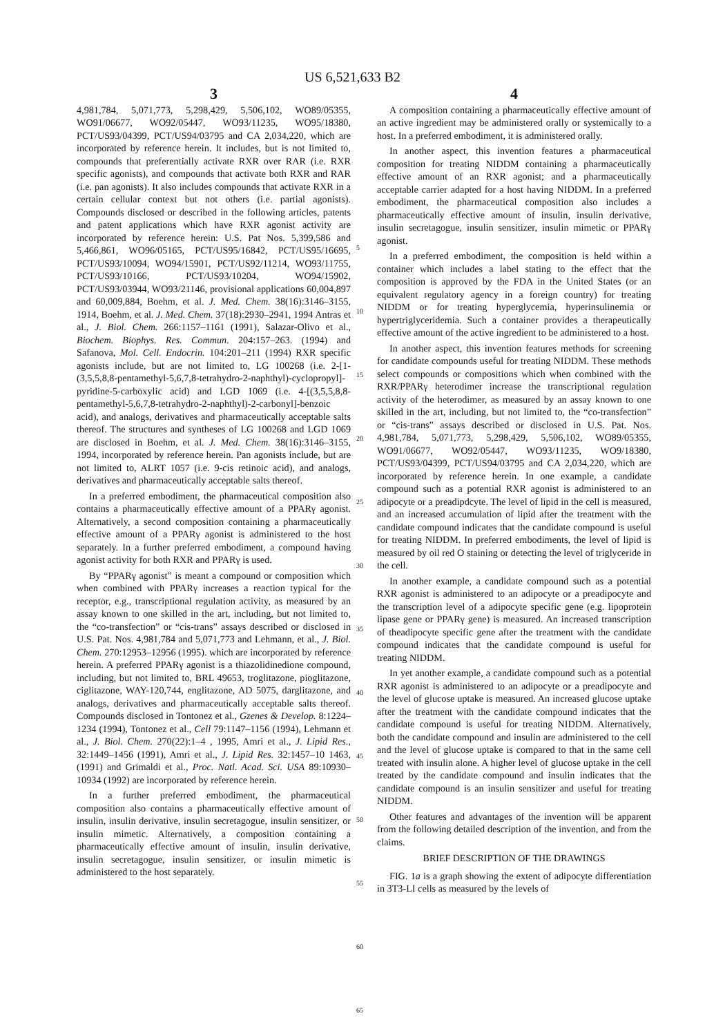US 6,521,633 B2
3
4,981,784, 5,071,773, 5,298,429, 5,506,102, WO89/05355, WO91/06677, WO92/05447, WO93/11235, WO95/18380, PCT/US93/04399, PCT/US94/03795 and CA 2,034,220, which are incorporated by reference herein. It includes, but is not limited to, compounds that preferentially activate RXR over RAR (i.e. RXR specific agonists), and compounds that activate both RXR and RAR (i.e. pan agonists). It also includes compounds that activate RXR in a certain cellular context but not others (i.e. partial agonists). Compounds disclosed or described in the following articles, patents and patent applications which have RXR agonist activity are incorporated by reference herein: U.S. Pat Nos. 5,399,586 and 5,466,861, WO96/05165, PCT/US95/16842, PCT/US95/16695, PCT/US93/10094, WO94/15901, PCT/US92/11214, WO93/11755, PCT/US93/10166, PCT/US93/10204, WO94/15902, PCT/US93/03944, WO93/21146, provisional applications 60,004,897 and 60,009,884, Boehm, et al. J. Med. Chem. 38(16):3146–3155, 1914, Boehm, et al. J. Med. Chem. 37(18):2930–2941, 1994 Antras et al., J. Biol. Chem. 266:1157–1161 (1991), Salazar-Olivo et al., Biochem. Biophys. Res. Commun. 204:157–263. (1994) and Safanova, Mol. Cell. Endocrin. 104:201–211 (1994) RXR specific agonists include, but are not limited to, LG 100268 (i.e. 2-[1-(3,5,5,8,8-pentamethyl-5,6,7,8-tetrahydro-2-naphthyl)-cyclopropyl]-pyridine-5-carboxylic acid) and LGD 1069 (i.e. 4-[(3,5,5,8,8-pentamethyl-5,6,7,8-tetrahydro-2-naphthyl)-2-carbonyl]-benzoic acid), and analogs, derivatives and pharmaceutically acceptable salts thereof. The structures and syntheses of LG 100268 and LGD 1069 are disclosed in Boehm, et al. J. Med. Chem. 38(16):3146–3155, 1994, incorporated by reference herein. Pan agonists include, but are not limited to, ALRT 1057 (i.e. 9-cis retinoic acid), and analogs, derivatives and pharmaceutically acceptable salts thereof.
In a preferred embodiment, the pharmaceutical composition also contains a pharmaceutically effective amount of a PPARγ agonist. Alternatively, a second composition containing a pharmaceutically effective amount of a PPARγ agonist is administered to the host separately. In a further preferred embodiment, a compound having agonist activity for both RXR and PPARγ is used.
By “PPARγ agonist” is meant a compound or composition which when combined with PPARγ increases a reaction typical for the receptor, e.g., transcriptional regulation activity, as measured by an assay known to one skilled in the art, including, but not limited to, the “co-transfection” or “cis-trans” assays described or disclosed in U.S. Pat. Nos. 4,981,784 and 5,071,773 and Lehmann, et al., J. Biol. Chem. 270:12953–12956 (1995). which are incorporated by reference herein. A preferred PPARγ agonist is a thiazolidinedione compound, including, but not limited to, BRL 49653, troglitazone, pioglitazone, ciglitazone, WAY-120,744, englitazone, AD 5075, darglitazone, and analogs, derivatives and pharmaceutically acceptable salts thereof. Compounds disclosed in Tontonez et al., Gzenes & Develop. 8:1224–1234 (1994), Tontonez et al., Cell 79:1147–1156 (1994), Lehmann et al., J. Biol. Chem. 270(22):1–4 , 1995, Amri et al., J. Lipid Res., 32:1449–1456 (1991), Amri et al., J. Lipid Res. 32:1457–10 1463, (1991) and Grimaldi et al., Proc. Natl. Acad. Sci. USA 89:10930–10934 (1992) are incorporated by reference herein.
In a further preferred embodiment, the pharmaceutical composition also contains a pharmaceutically effective amount of insulin, insulin derivative, insulin secretagogue, insulin sensitizer, or insulin mimetic. Alternatively, a composition containing a pharmaceutically effective amount of insulin, insulin derivative, insulin secretagogue, insulin sensitizer, or insulin mimetic is administered to the host separately.
5
10
15
20
25
30
35
40
45
50
55
60
65
4
A composition containing a pharmaceutically effective amount of an active ingredient may be administered orally or systemically to a host. In a preferred embodiment, it is administered orally.
In another aspect, this invention features a pharmaceutical composition for treating NIDDM containing a pharmaceutically effective amount of an RXR agonist; and a pharmaceutically acceptable carrier adapted for a host having NIDDM. In a preferred embodiment, the pharmaceutical composition also includes a pharmaceutically effective amount of insulin, insulin derivative, insulin secretagogue, insulin sensitizer, insulin mimetic or PPARγ agonist.
In a preferred embodiment, the composition is held within a container which includes a label stating to the effect that the composition is approved by the FDA in the United States (or an equivalent regulatory agency in a foreign country) for treating NIDDM or for treating hyperglycemia, hyperinsulinemia or hypertriglyceridemia. Such a container provides a therapeutically effective amount of the active ingredient to be administered to a host.
In another aspect, this invention features methods for screening for candidate compounds useful for treating NIDDM. These methods select compounds or compositions which when combined with the RXR/PPARγ heterodimer increase the transcriptional regulation activity of the heterodimer, as measured by an assay known to one skilled in the art, including, but not limited to, the “co-transfection” or “cis-trans” assays described or disclosed in U.S. Pat. Nos. 4,981,784, 5,071,773, 5,298,429, 5,506,102, WO89/05355, WO91/06677, WO92/05447, WO93/11235, WO9/18380, PCT/US93/04399, PCT/US94/03795 and CA 2,034,220, which are incorporated by reference herein. In one example, a candidate compound such as a potential RXR agonist is administered to an adipocyte or a preadipdcyte. The level of lipid in the cell is measured, and an increased accumulation of lipid after the treatment with the candidate compound indicates that the candidate compound is useful for treating NIDDM. In preferred embodiments, the level of lipid is measured by oil red O staining or detecting the level of triglyceride in the cell.
In another example, a candidate compound such as a potential RXR agonist is administered to an adipocyte or a preadipocyte and the transcription level of a adipocyte specific gene (e.g. lipoprotein lipase gene or PPARγ gene) is measured. An increased transcription of theadipocyte specific gene after the treatment with the candidate compound indicates that the candidate compound is useful for treating NIDDM.
In yet another example, a candidate compound such as a potential RXR agonist is administered to an adipocyte or a preadipocyte and the level of glucose uptake is measured. An increased glucose uptake after the treatment with the candidate compound indicates that the candidate compound is useful for treating NIDDM. Alternatively, both the candidate compound and insulin are administered to the cell and the level of glucose uptake is compared to that in the same cell treated with insulin alone. A higher level of glucose uptake in the cell treated by the candidate compound and insulin indicates that the candidate compound is an insulin sensitizer and useful for treating NIDDM.
Other features and advantages of the invention will be apparent from the following detailed description of the invention, and from the claims.
BRIEF DESCRIPTION OF THE DRAWINGS
FIG. 1a is a graph showing the extent of adipocyte differentiation in 3T3-LI cells as measured by the levels of